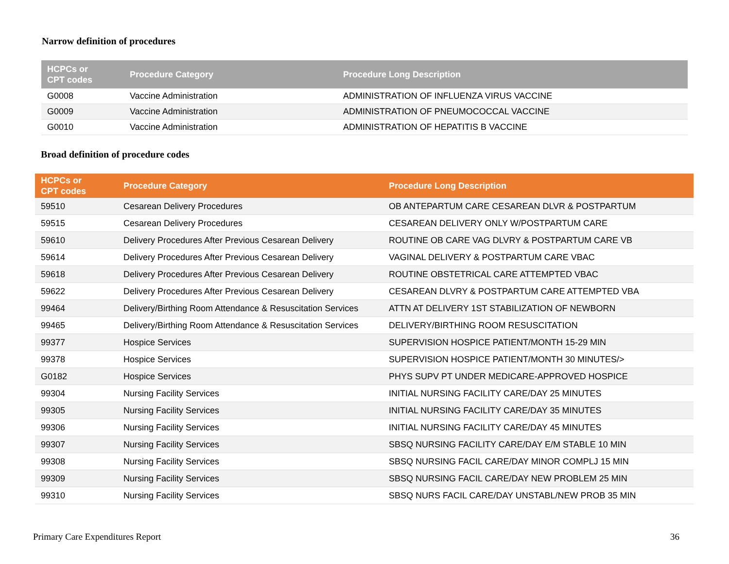Narrow definition of procedures
| HCPCs or CPT codes | Procedure Category | Procedure Long Description |
| --- | --- | --- |
| G0008 | Vaccine Administration | ADMINISTRATION OF INFLUENZA VIRUS VACCINE |
| G0009 | Vaccine Administration | ADMINISTRATION OF PNEUMOCOCCAL VACCINE |
| G0010 | Vaccine Administration | ADMINISTRATION OF HEPATITIS B VACCINE |
Broad definition of procedure codes
| HCPCs or CPT codes | Procedure Category | Procedure Long Description |
| --- | --- | --- |
| 59510 | Cesarean Delivery Procedures | OB ANTEPARTUM CARE CESAREAN DLVR & POSTPARTUM |
| 59515 | Cesarean Delivery Procedures | CESAREAN DELIVERY ONLY W/POSTPARTUM CARE |
| 59610 | Delivery Procedures After Previous Cesarean Delivery | ROUTINE OB CARE VAG DLVRY & POSTPARTUM CARE VB |
| 59614 | Delivery Procedures After Previous Cesarean Delivery | VAGINAL DELIVERY & POSTPARTUM CARE VBAC |
| 59618 | Delivery Procedures After Previous Cesarean Delivery | ROUTINE OBSTETRICAL CARE ATTEMPTED VBAC |
| 59622 | Delivery Procedures After Previous Cesarean Delivery | CESAREAN DLVRY & POSTPARTUM CARE ATTEMPTED VBA |
| 99464 | Delivery/Birthing Room Attendance & Resuscitation Services | ATTN AT DELIVERY 1ST STABILIZATION OF NEWBORN |
| 99465 | Delivery/Birthing Room Attendance & Resuscitation Services | DELIVERY/BIRTHING ROOM RESUSCITATION |
| 99377 | Hospice Services | SUPERVISION HOSPICE PATIENT/MONTH 15-29 MIN |
| 99378 | Hospice Services | SUPERVISION HOSPICE PATIENT/MONTH 30 MINUTES/> |
| G0182 | Hospice Services | PHYS SUPV PT UNDER MEDICARE-APPROVED HOSPICE |
| 99304 | Nursing Facility Services | INITIAL NURSING FACILITY CARE/DAY 25 MINUTES |
| 99305 | Nursing Facility Services | INITIAL NURSING FACILITY CARE/DAY 35 MINUTES |
| 99306 | Nursing Facility Services | INITIAL NURSING FACILITY CARE/DAY 45 MINUTES |
| 99307 | Nursing Facility Services | SBSQ NURSING FACILITY CARE/DAY E/M STABLE 10 MIN |
| 99308 | Nursing Facility Services | SBSQ NURSING FACIL CARE/DAY MINOR COMPLJ 15 MIN |
| 99309 | Nursing Facility Services | SBSQ NURSING FACIL CARE/DAY NEW PROBLEM 25 MIN |
| 99310 | Nursing Facility Services | SBSQ NURS FACIL CARE/DAY UNSTABL/NEW PROB 35 MIN |
Primary Care Expenditures Report 36